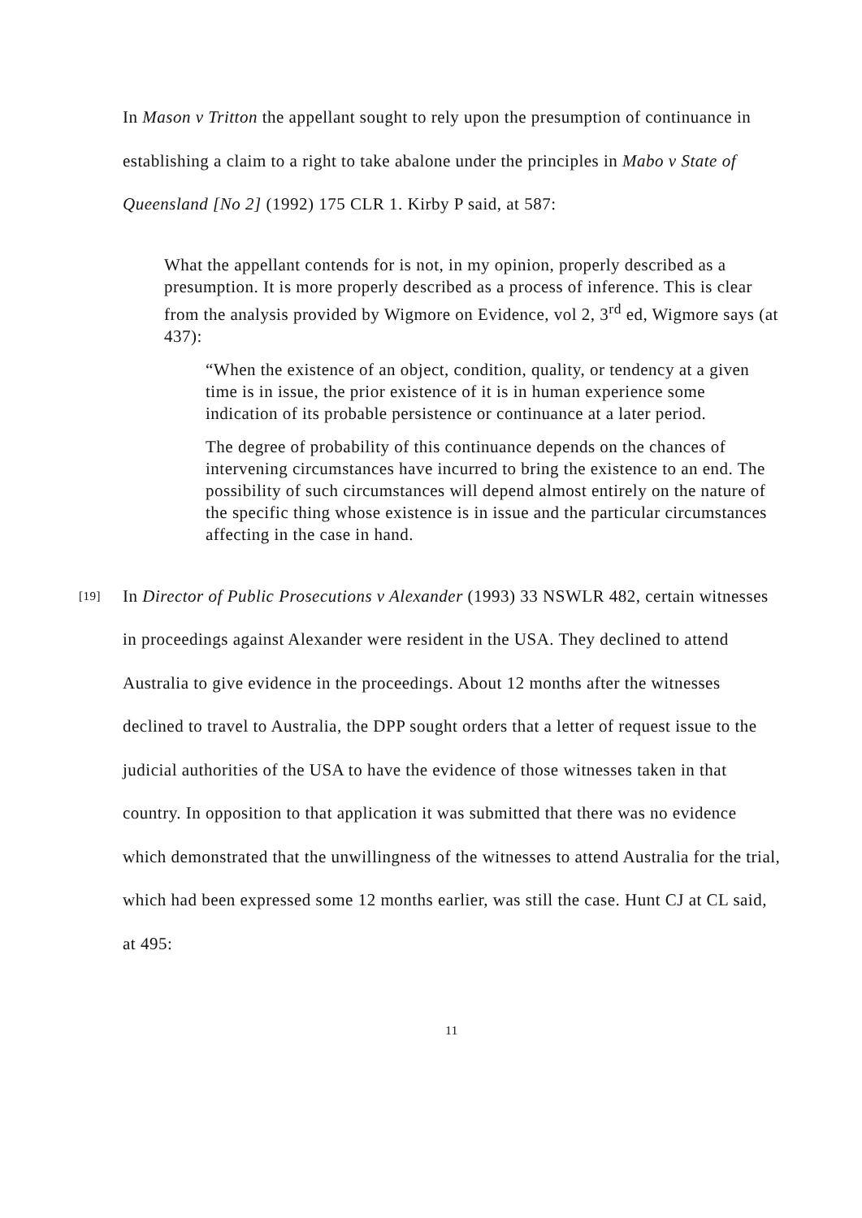In Mason v Tritton the appellant sought to rely upon the presumption of continuance in establishing a claim to a right to take abalone under the principles in Mabo v State of Queensland [No 2] (1992) 175 CLR 1. Kirby P said, at 587:
What the appellant contends for is not, in my opinion, properly described as a presumption. It is more properly described as a process of inference. This is clear from the analysis provided by Wigmore on Evidence, vol 2, 3<sup>rd</sup> ed, Wigmore says (at 437):
“When the existence of an object, condition, quality, or tendency at a given time is in issue, the prior existence of it is in human experience some indication of its probable persistence or continuance at a later period.
The degree of probability of this continuance depends on the chances of intervening circumstances have incurred to bring the existence to an end. The possibility of such circumstances will depend almost entirely on the nature of the specific thing whose existence is in issue and the particular circumstances affecting in the case in hand.
[19]
In Director of Public Prosecutions v Alexander (1993) 33 NSWLR 482, certain witnesses in proceedings against Alexander were resident in the USA. They declined to attend Australia to give evidence in the proceedings. About 12 months after the witnesses declined to travel to Australia, the DPP sought orders that a letter of request issue to the judicial authorities of the USA to have the evidence of those witnesses taken in that country. In opposition to that application it was submitted that there was no evidence which demonstrated that the unwillingness of the witnesses to attend Australia for the trial, which had been expressed some 12 months earlier, was still the case. Hunt CJ at CL said, at 495:
11